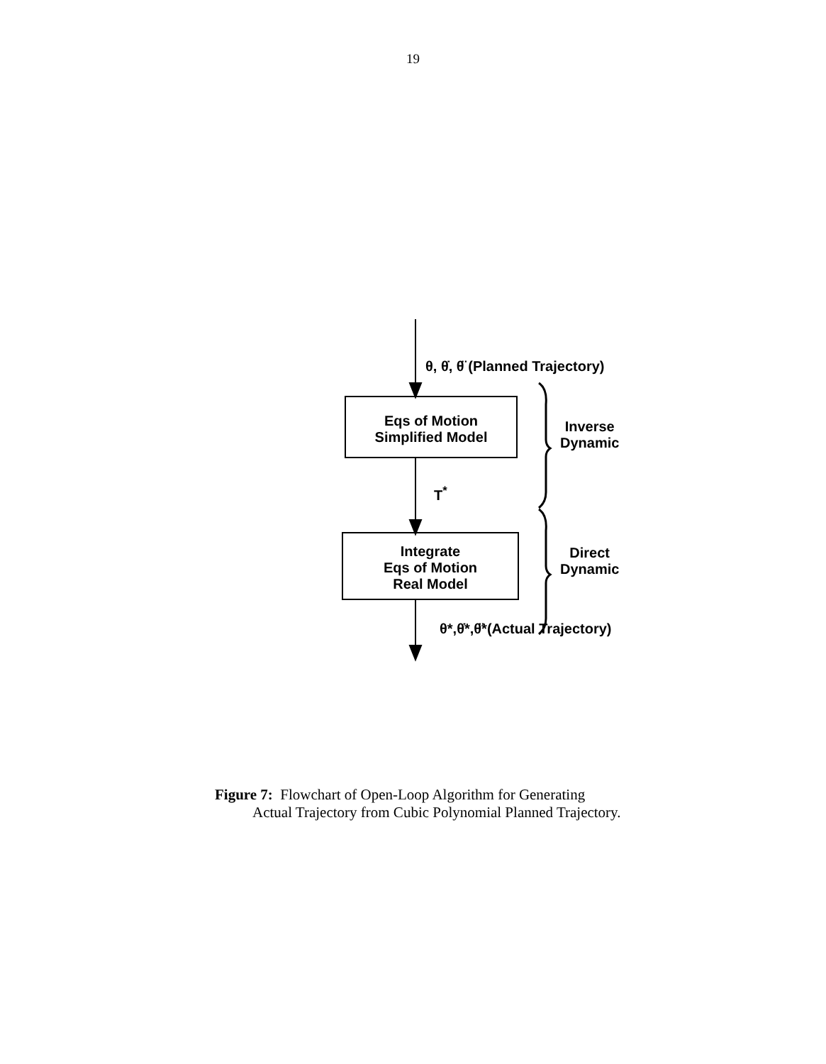19
θ, θ̇, θ̈ (Planned Trajectory)
Eqs of Motion
Simplified Model
Inverse
Dynamic
T<sup>*</sup>
Integrate
Eqs of Motion
Real Model
Direct
Dynamic
θ*,θ̇*,θ̈*(Actual Trajectory)
Figure 7: Flowchart of Open-Loop Algorithm for Generating
Actual Trajectory from Cubic Polynomial Planned Trajectory.